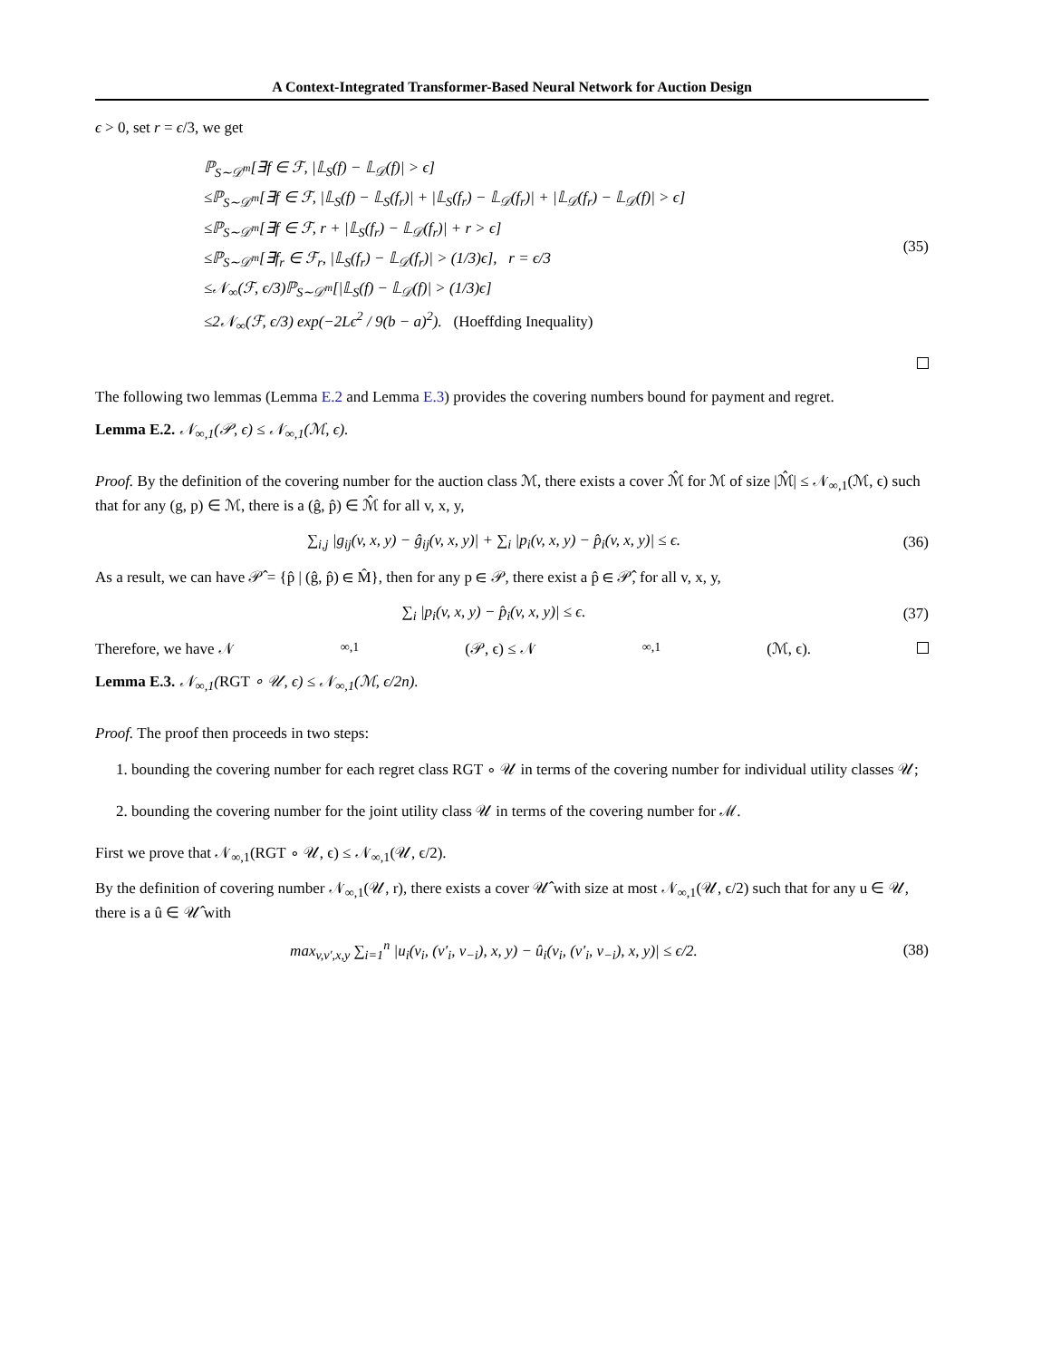A Context-Integrated Transformer-Based Neural Network for Auction Design
ϵ > 0, set r = ϵ/3, we get
ℙ<sub>S∼𝒟<sup>m</sup></sub>[∃f ∈ ℱ, |𝕃<sub>S</sub>(f) − 𝕃<sub>𝒟</sub>(f)| > ϵ]
≤ℙ<sub>S∼𝒟<sup>m</sup></sub>[∃f ∈ ℱ, |𝕃<sub>S</sub>(f) − 𝕃<sub>S</sub>(f<sub>r</sub>)| + |𝕃<sub>S</sub>(f<sub>r</sub>) − 𝕃<sub>𝒟</sub>(f<sub>r</sub>)| + |𝕃<sub>𝒟</sub>(f<sub>r</sub>) − 𝕃<sub>𝒟</sub>(f)| > ϵ]
≤ℙ<sub>S∼𝒟<sup>m</sup></sub>[∃f ∈ ℱ, r + |𝕃<sub>S</sub>(f<sub>r</sub>) − 𝕃<sub>𝒟</sub>(f<sub>r</sub>)| + r > ϵ]
≤ℙ<sub>S∼𝒟<sup>m</sup></sub>[∃f<sub>r</sub> ∈ ℱ<sub>r</sub>, |𝕃<sub>S</sub>(f<sub>r</sub>) − 𝕃<sub>𝒟</sub>(f<sub>r</sub>)| > (1/3)ϵ], r = ϵ/3
≤𝒩<sub>∞</sub>(ℱ, ϵ/3)ℙ<sub>S∼𝒟<sup>m</sup></sub>[|𝕃<sub>S</sub>(f) − 𝕃<sub>𝒟</sub>(f)| > (1/3)ϵ]
≤2𝒩<sub>∞</sub>(ℱ, ϵ/3) exp(−2Lϵ<sup>2</sup> / 9(b − a)<sup>2</sup>). (Hoeffding Inequality)
(35)
The following two lemmas (Lemma E.2 and Lemma E.3) provides the covering numbers bound for payment and regret.
Lemma E.2. 𝒩<sub>∞,1</sub>(𝒫, ϵ) ≤ 𝒩<sub>∞,1</sub>(ℳ, ϵ).
Proof. By the definition of the covering number for the auction class ℳ, there exists a cover ℳ̂ for ℳ of size |ℳ̂| ≤ 𝒩<sub>∞,1</sub>(ℳ, ϵ) such that for any (g, p) ∈ ℳ, there is a (ĝ, p̂) ∈ ℳ̂ for all v, x, y,
∑<sub>i,j</sub> |g<sub>ij</sub>(v, x, y) − ĝ<sub>ij</sub>(v, x, y)| + ∑<sub>i</sub> |p<sub>i</sub>(v, x, y) − p̂<sub>i</sub>(v, x, y)| ≤ ϵ.
(36)
As a result, we can have 𝒫̂ = {p̂ | (ĝ, p̂) ∈ M̂}, then for any p ∈ 𝒫, there exist a p̂ ∈ 𝒫̂, for all v, x, y,
∑<sub>i</sub> |p<sub>i</sub>(v, x, y) − p̂<sub>i</sub>(v, x, y)| ≤ ϵ.
(37)
Therefore, we have 𝒩<sub>∞,1</sub>(𝒫, ϵ) ≤ 𝒩<sub>∞,1</sub>(ℳ, ϵ).
Lemma E.3. 𝒩<sub>∞,1</sub>(RGT ∘ 𝒰, ϵ) ≤ 𝒩<sub>∞,1</sub>(ℳ, ϵ/2n).
Proof. The proof then proceeds in two steps:
1. bounding the covering number for each regret class RGT ∘ 𝒰 in terms of the covering number for individual utility classes 𝒰;
2. bounding the covering number for the joint utility class 𝒰 in terms of the covering number for ℳ.
First we prove that 𝒩<sub>∞,1</sub>(RGT ∘ 𝒰, ϵ) ≤ 𝒩<sub>∞,1</sub>(𝒰, ϵ/2).
By the definition of covering number 𝒩<sub>∞,1</sub>(𝒰, r), there exists a cover 𝒰̂ with size at most 𝒩<sub>∞,1</sub>(𝒰, ϵ/2) such that for any u ∈ 𝒰, there is a û ∈ 𝒰̂ with
max<sub>v,v′,x,y</sub> ∑<sub>i=1</sub><sup>n</sup> |u<sub>i</sub>(v<sub>i</sub>, (v′<sub>i</sub>, v<sub>−i</sub>), x, y) − û<sub>i</sub>(v<sub>i</sub>, (v′<sub>i</sub>, v<sub>−i</sub>), x, y)| ≤ ϵ/2.
(38)